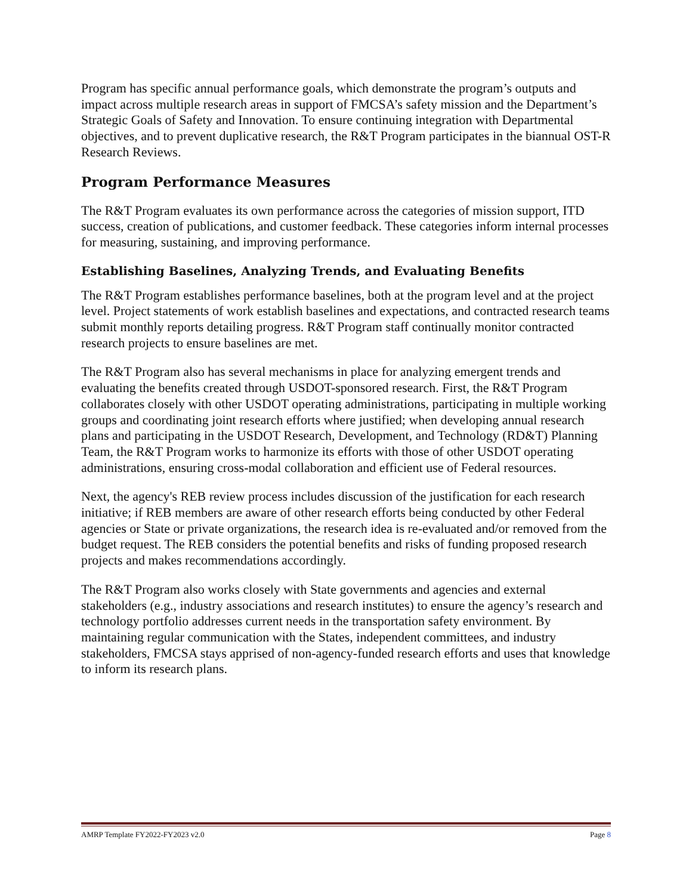Program has specific annual performance goals, which demonstrate the program’s outputs and impact across multiple research areas in support of FMCSA’s safety mission and the Department’s Strategic Goals of Safety and Innovation. To ensure continuing integration with Departmental objectives, and to prevent duplicative research, the R&T Program participates in the biannual OST-R Research Reviews.
Program Performance Measures
The R&T Program evaluates its own performance across the categories of mission support, ITD success, creation of publications, and customer feedback. These categories inform internal processes for measuring, sustaining, and improving performance.
Establishing Baselines, Analyzing Trends, and Evaluating Benefits
The R&T Program establishes performance baselines, both at the program level and at the project level. Project statements of work establish baselines and expectations, and contracted research teams submit monthly reports detailing progress. R&T Program staff continually monitor contracted research projects to ensure baselines are met.
The R&T Program also has several mechanisms in place for analyzing emergent trends and evaluating the benefits created through USDOT-sponsored research. First, the R&T Program collaborates closely with other USDOT operating administrations, participating in multiple working groups and coordinating joint research efforts where justified; when developing annual research plans and participating in the USDOT Research, Development, and Technology (RD&T) Planning Team, the R&T Program works to harmonize its efforts with those of other USDOT operating administrations, ensuring cross-modal collaboration and efficient use of Federal resources.
Next, the agency's REB review process includes discussion of the justification for each research initiative; if REB members are aware of other research efforts being conducted by other Federal agencies or State or private organizations, the research idea is re-evaluated and/or removed from the budget request. The REB considers the potential benefits and risks of funding proposed research projects and makes recommendations accordingly.
The R&T Program also works closely with State governments and agencies and external stakeholders (e.g., industry associations and research institutes) to ensure the agency’s research and technology portfolio addresses current needs in the transportation safety environment. By maintaining regular communication with the States, independent committees, and industry stakeholders, FMCSA stays apprised of non-agency-funded research efforts and uses that knowledge to inform its research plans.
AMRP Template FY2022-FY2023 v2.0 Page 8